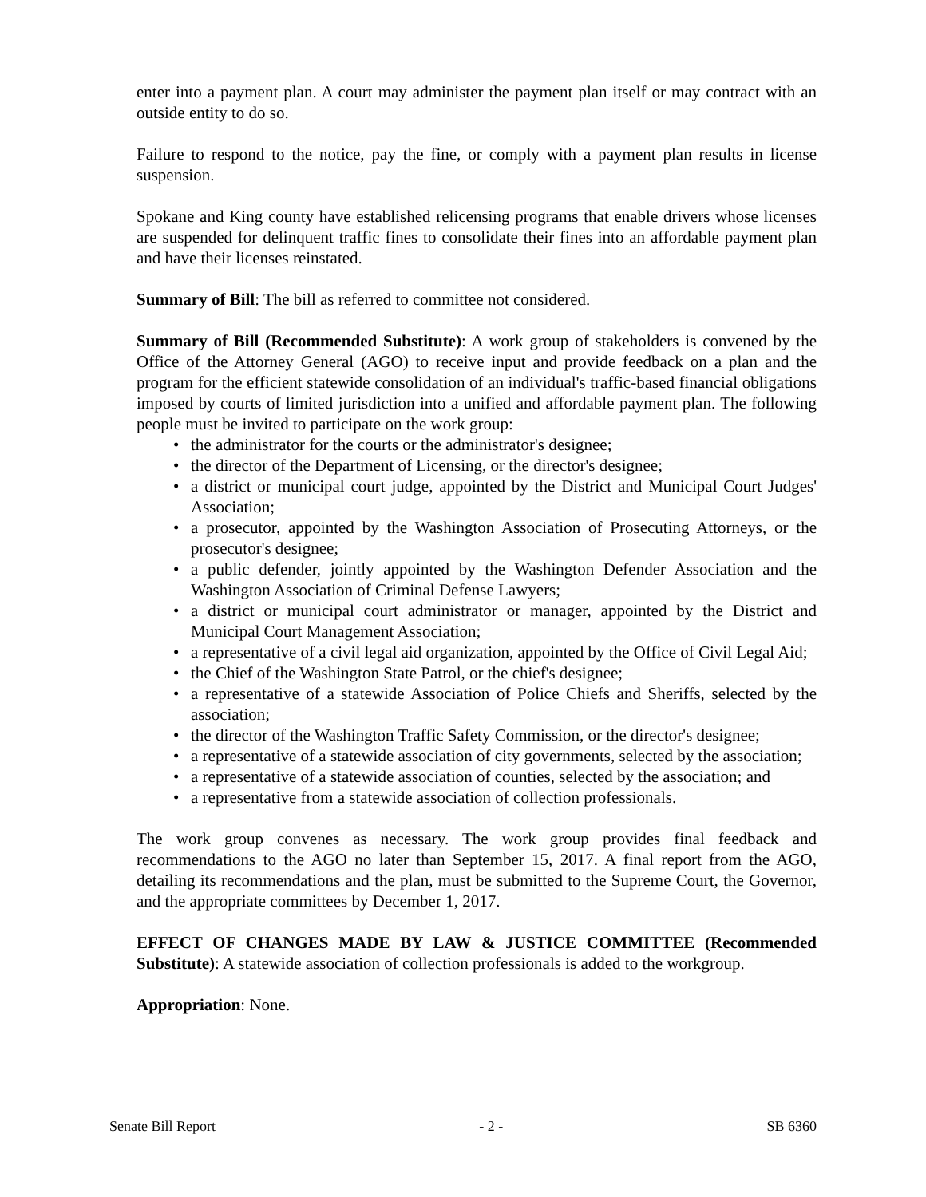enter into a payment plan. A court may administer the payment plan itself or may contract with an outside entity to do so.
Failure to respond to the notice, pay the fine, or comply with a payment plan results in license suspension.
Spokane and King county have established relicensing programs that enable drivers whose licenses are suspended for delinquent traffic fines to consolidate their fines into an affordable payment plan and have their licenses reinstated.
Summary of Bill: The bill as referred to committee not considered.
Summary of Bill (Recommended Substitute): A work group of stakeholders is convened by the Office of the Attorney General (AGO) to receive input and provide feedback on a plan and the program for the efficient statewide consolidation of an individual's traffic-based financial obligations imposed by courts of limited jurisdiction into a unified and affordable payment plan. The following people must be invited to participate on the work group:
• the administrator for the courts or the administrator's designee;
• the director of the Department of Licensing, or the director's designee;
• a district or municipal court judge, appointed by the District and Municipal Court Judges' Association;
• a prosecutor, appointed by the Washington Association of Prosecuting Attorneys, or the prosecutor's designee;
• a public defender, jointly appointed by the Washington Defender Association and the Washington Association of Criminal Defense Lawyers;
• a district or municipal court administrator or manager, appointed by the District and Municipal Court Management Association;
• a representative of a civil legal aid organization, appointed by the Office of Civil Legal Aid;
• the Chief of the Washington State Patrol, or the chief's designee;
• a representative of a statewide Association of Police Chiefs and Sheriffs, selected by the association;
• the director of the Washington Traffic Safety Commission, or the director's designee;
• a representative of a statewide association of city governments, selected by the association;
• a representative of a statewide association of counties, selected by the association; and
• a representative from a statewide association of collection professionals.
The work group convenes as necessary. The work group provides final feedback and recommendations to the AGO no later than September 15, 2017. A final report from the AGO, detailing its recommendations and the plan, must be submitted to the Supreme Court, the Governor, and the appropriate committees by December 1, 2017.
EFFECT OF CHANGES MADE BY LAW & JUSTICE COMMITTEE (Recommended Substitute): A statewide association of collection professionals is added to the workgroup.
Appropriation: None.
Senate Bill Report - 2 - SB 6360